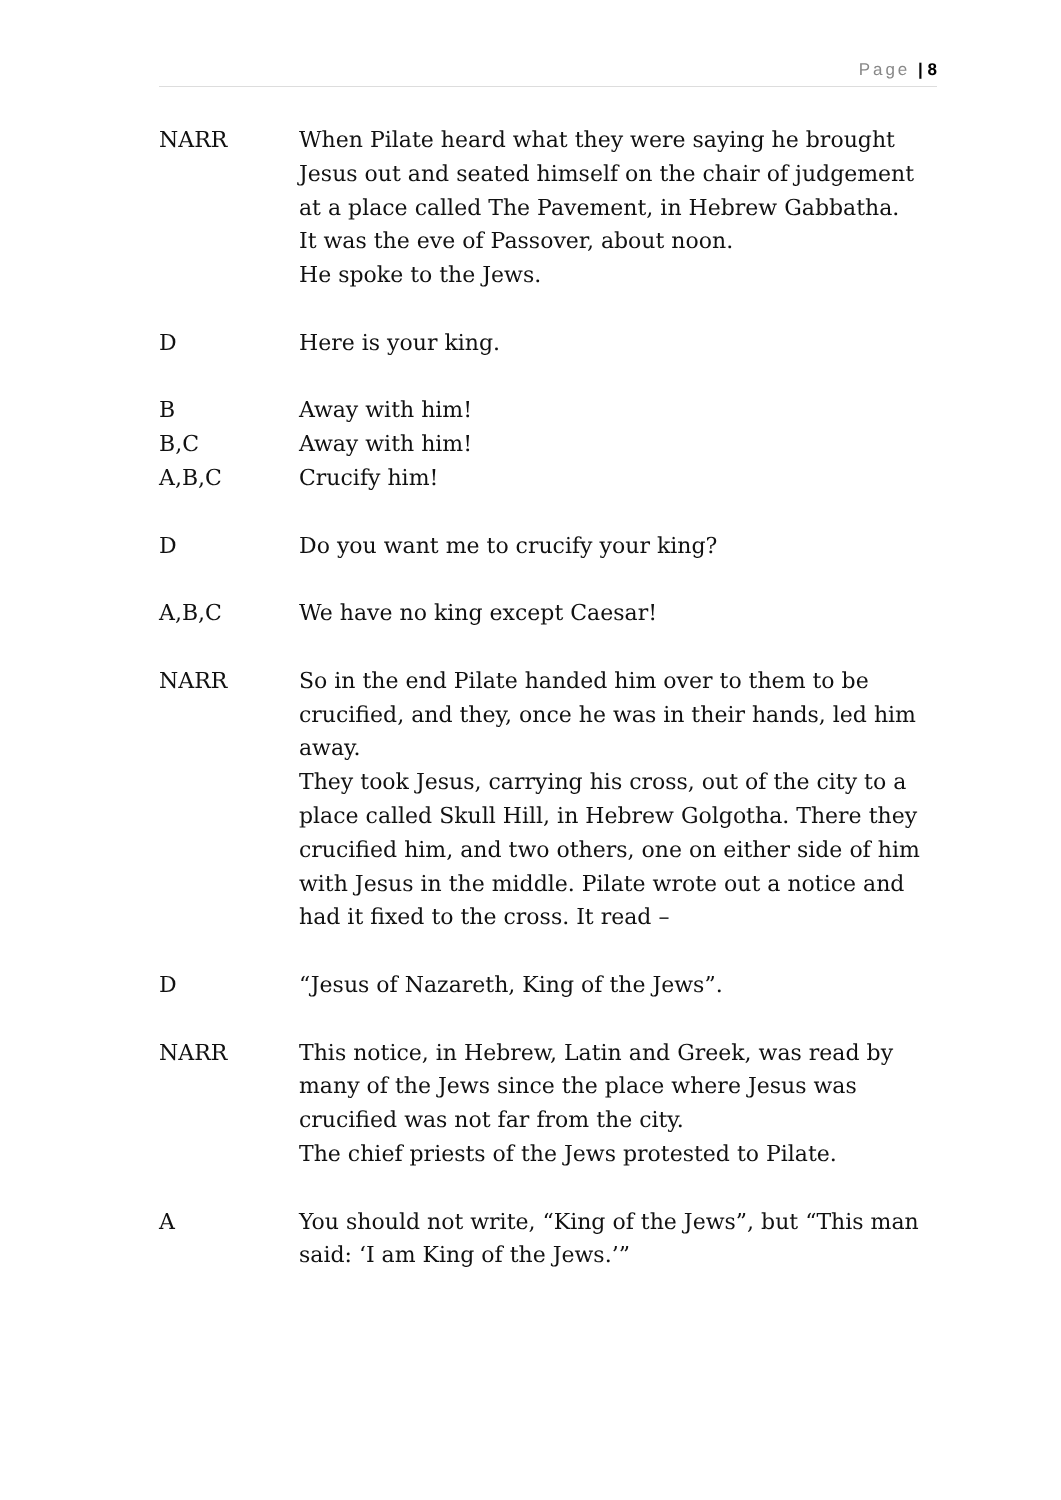Page | 8
NARR When Pilate heard what they were saying he brought Jesus out and seated himself on the chair of judgement at a place called The Pavement, in Hebrew Gabbatha.
It was the eve of Passover, about noon.
He spoke to the Jews.
D Here is your king.
B Away with him!
B,C Away with him!
A,B,C Crucify him!
D Do you want me to crucify your king?
A,B,C We have no king except Caesar!
NARR So in the end Pilate handed him over to them to be crucified, and they, once he was in their hands, led him away.
They took Jesus, carrying his cross, out of the city to a place called Skull Hill, in Hebrew Golgotha. There they crucified him, and two others, one on either side of him with Jesus in the middle. Pilate wrote out a notice and had it fixed to the cross. It read –
D “Jesus of Nazareth, King of the Jews”.
NARR This notice, in Hebrew, Latin and Greek, was read by many of the Jews since the place where Jesus was crucified was not far from the city.
The chief priests of the Jews protested to Pilate.
A You should not write, “King of the Jews”, but “This man said: ‘I am King of the Jews.’”